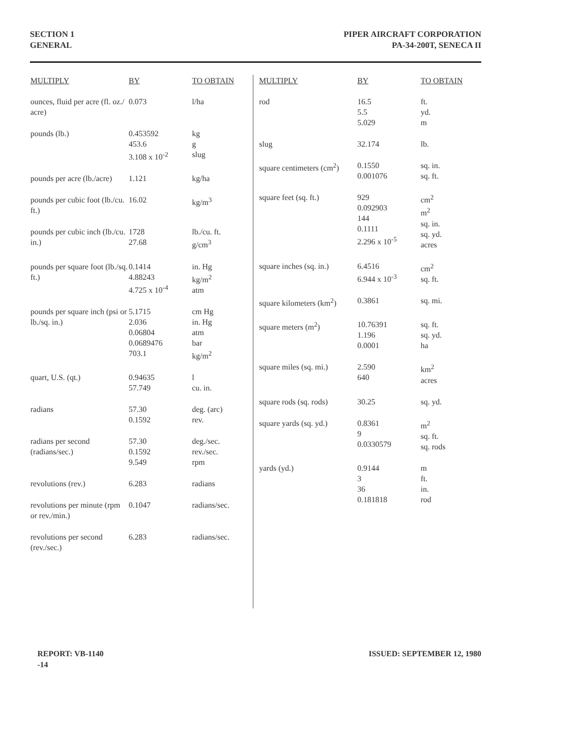SECTION 1
GENERAL
PIPER AIRCRAFT CORPORATION
PA-34-200T, SENECA II
| MULTIPLY | BY | TO OBTAIN |
| --- | --- | --- |
| ounces, fluid per acre (fl. oz./ acre) | 0.073 | l/ha |
| pounds (lb.) | 0.453592 453.6 3.108 x 10<sup>-2</sup> | kg g slug |
| pounds per acre (lb./acre) | 1.121 | kg/ha |
| pounds per cubic foot (lb./cu. ft.) | 16.02 | kg/m<sup>3</sup> |
| pounds per cubic inch (lb./cu. in.) | 1728 27.68 | lb./cu. ft. g/cm<sup>3</sup> |
| pounds per square foot (lb./sq. ft.) | 0.1414 4.88243 4.725 x 10<sup>-4</sup> | in. Hg kg/m<sup>2</sup> atm |
| pounds per square inch (psi or lb./sq. in.) | 5.1715 2.036 0.06804 0.0689476 703.1 | cm Hg in. Hg atm bar kg/m<sup>2</sup> |
| quart, U.S. (qt.) | 0.94635 57.749 | l cu. in. |
| radians | 57.30 0.1592 | deg. (arc) rev. |
| radians per second (radians/sec.) | 57.30 0.1592 9.549 | deg./sec. rev./sec. rpm |
| revolutions (rev.) | 6.283 | radians |
| revolutions per minute (rpm or rev./min.) | 0.1047 | radians/sec. |
| revolutions per second (rev./sec.) | 6.283 | radians/sec. |
| MULTIPLY | BY | TO OBTAIN |
| --- | --- | --- |
| rod | 16.5 5.5 5.029 | ft. yd. m |
| slug | 32.174 | lb. |
| square centimeters (cm<sup>2</sup>) | 0.1550 0.001076 | sq. in. sq. ft. |
| square feet (sq. ft.) | 929 0.092903 144 0.1111 2.296 x 10<sup>-5</sup> | cm<sup>2</sup> m<sup>2</sup> sq. in. sq. yd. acres |
| square inches (sq. in.) | 6.4516 6.944 x 10<sup>-3</sup> | cm<sup>2</sup> sq. ft. |
| square kilometers (km<sup>2</sup>) | 0.3861 | sq. mi. |
| square meters (m<sup>2</sup>) | 10.76391 1.196 0.0001 | sq. ft. sq. yd. ha |
| square miles (sq. mi.) | 2.590 640 | km<sup>2</sup> acres |
| square rods (sq. rods) | 30.25 | sq. yd. |
| square yards (sq. yd.) | 0.8361 9 0.0330579 | m<sup>2</sup> sq. ft. sq. rods |
| yards (yd.) | 0.9144 3 36 0.181818 | m ft. in. rod |
REPORT: VB-1140
-14
ISSUED: SEPTEMBER 12, 1980